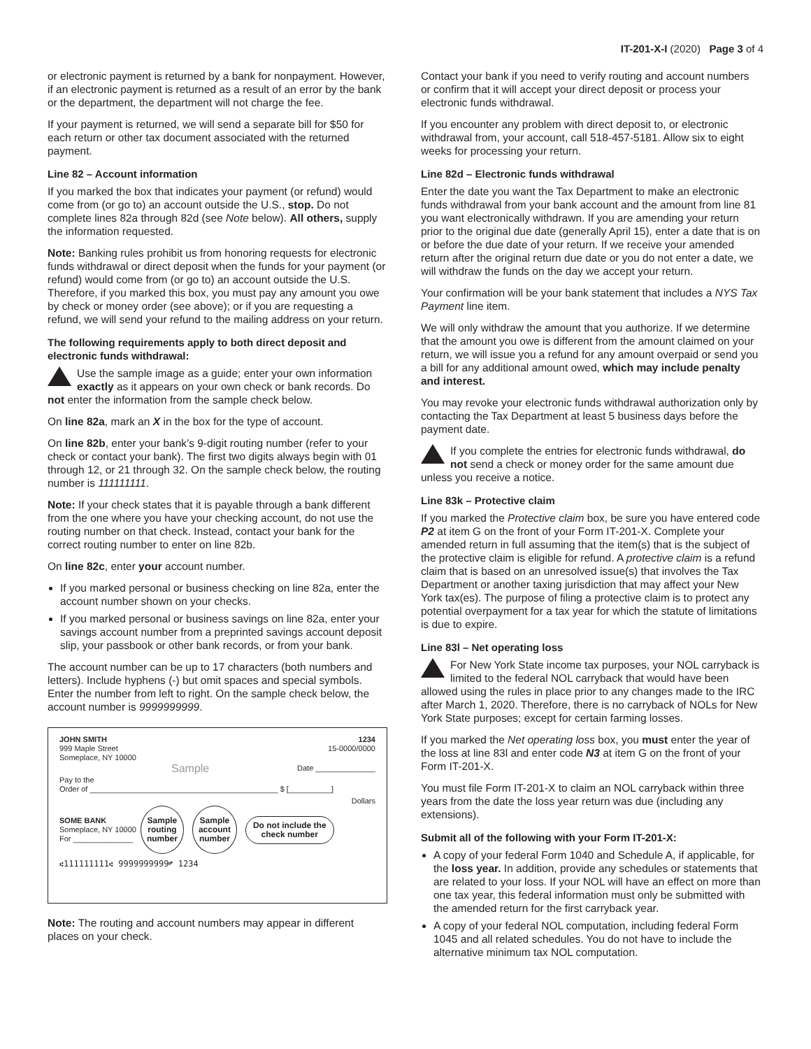IT-201-X-I (2020) Page 3 of 4
or electronic payment is returned by a bank for nonpayment. However, if an electronic payment is returned as a result of an error by the bank or the department, the department will not charge the fee.
If your payment is returned, we will send a separate bill for $50 for each return or other tax document associated with the returned payment.
Line 82 – Account information
If you marked the box that indicates your payment (or refund) would come from (or go to) an account outside the U.S., stop. Do not complete lines 82a through 82d (see Note below). All others, supply the information requested.
Note: Banking rules prohibit us from honoring requests for electronic funds withdrawal or direct deposit when the funds for your payment (or refund) would come from (or go to) an account outside the U.S. Therefore, if you marked this box, you must pay any amount you owe by check or money order (see above); or if you are requesting a refund, we will send your refund to the mailing address on your return.
The following requirements apply to both direct deposit and electronic funds withdrawal:
Use the sample image as a guide; enter your own information exactly as it appears on your own check or bank records. Do not enter the information from the sample check below.
On line 82a, mark an X in the box for the type of account.
On line 82b, enter your bank’s 9-digit routing number (refer to your check or contact your bank). The first two digits always begin with 01 through 12, or 21 through 32. On the sample check below, the routing number is 111111111.
Note: If your check states that it is payable through a bank different from the one where you have your checking account, do not use the routing number on that check. Instead, contact your bank for the correct routing number to enter on line 82b.
On line 82c, enter your account number.
If you marked personal or business checking on line 82a, enter the account number shown on your checks.
If you marked personal or business savings on line 82a, enter your savings account number from a preprinted savings account deposit slip, your passbook or other bank records, or from your bank.
The account number can be up to 17 characters (both numbers and letters). Include hyphens (-) but omit spaces and special symbols. Enter the number from left to right. On the sample check below, the account number is 9999999999.
JOHN SMITH
999 Maple Street
Someplace, NY 10000
1234
15-0000/0000
Sample Date ______________
Pay to the
Order of ____________________________________________ $ [__________]
Dollars
SOME BANK
Someplace, NY 10000
For ______________
Sample
routing
number Sample
account
number Do not include the
check number
⑆111111111⑆ 9999999999⑈ 1234
Note: The routing and account numbers may appear in different places on your check.
Contact your bank if you need to verify routing and account numbers or confirm that it will accept your direct deposit or process your electronic funds withdrawal.
If you encounter any problem with direct deposit to, or electronic withdrawal from, your account, call 518-457-5181. Allow six to eight weeks for processing your return.
Line 82d – Electronic funds withdrawal
Enter the date you want the Tax Department to make an electronic funds withdrawal from your bank account and the amount from line 81 you want electronically withdrawn. If you are amending your return prior to the original due date (generally April 15), enter a date that is on or before the due date of your return. If we receive your amended return after the original return due date or you do not enter a date, we will withdraw the funds on the day we accept your return.
Your confirmation will be your bank statement that includes a NYS Tax Payment line item.
We will only withdraw the amount that you authorize. If we determine that the amount you owe is different from the amount claimed on your return, we will issue you a refund for any amount overpaid or send you a bill for any additional amount owed, which may include penalty and interest.
You may revoke your electronic funds withdrawal authorization only by contacting the Tax Department at least 5 business days before the payment date.
If you complete the entries for electronic funds withdrawal, do not send a check or money order for the same amount due unless you receive a notice.
Line 83k – Protective claim
If you marked the Protective claim box, be sure you have entered code P2 at item G on the front of your Form IT-201-X. Complete your amended return in full assuming that the item(s) that is the subject of the protective claim is eligible for refund. A protective claim is a refund claim that is based on an unresolved issue(s) that involves the Tax Department or another taxing jurisdiction that may affect your New York tax(es). The purpose of filing a protective claim is to protect any potential overpayment for a tax year for which the statute of limitations is due to expire.
Line 83l – Net operating loss
For New York State income tax purposes, your NOL carryback is limited to the federal NOL carryback that would have been allowed using the rules in place prior to any changes made to the IRC after March 1, 2020. Therefore, there is no carryback of NOLs for New York State purposes; except for certain farming losses.
If you marked the Net operating loss box, you must enter the year of the loss at line 83l and enter code N3 at item G on the front of your Form IT-201-X.
You must file Form IT-201-X to claim an NOL carryback within three years from the date the loss year return was due (including any extensions).
Submit all of the following with your Form IT-201-X:
A copy of your federal Form 1040 and Schedule A, if applicable, for the loss year. In addition, provide any schedules or statements that are related to your loss. If your NOL will have an effect on more than one tax year, this federal information must only be submitted with the amended return for the first carryback year.
A copy of your federal NOL computation, including federal Form 1045 and all related schedules. You do not have to include the alternative minimum tax NOL computation.